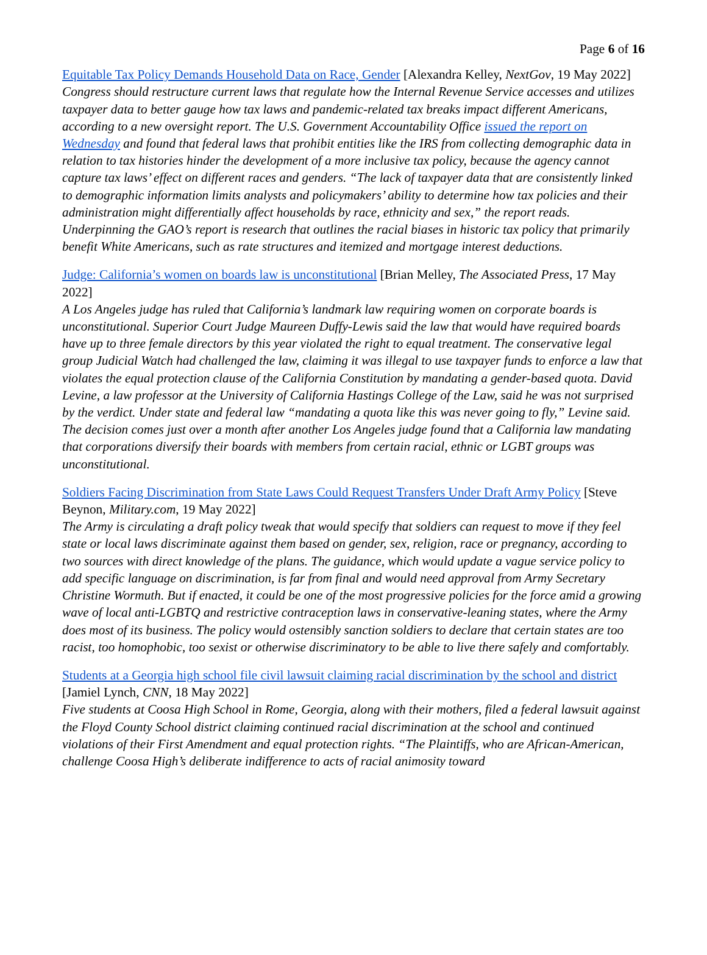Page 6 of 16
Equitable Tax Policy Demands Household Data on Race, Gender [Alexandra Kelley, NextGov, 19 May 2022]
Congress should restructure current laws that regulate how the Internal Revenue Service accesses and utilizes taxpayer data to better gauge how tax laws and pandemic-related tax breaks impact different Americans, according to a new oversight report. The U.S. Government Accountability Office issued the report on Wednesday and found that federal laws that prohibit entities like the IRS from collecting demographic data in relation to tax histories hinder the development of a more inclusive tax policy, because the agency cannot capture tax laws’ effect on different races and genders. “The lack of taxpayer data that are consistently linked to demographic information limits analysts and policymakers’ ability to determine how tax policies and their administration might differentially affect households by race, ethnicity and sex,” the report reads. Underpinning the GAO’s report is research that outlines the racial biases in historic tax policy that primarily benefit White Americans, such as rate structures and itemized and mortgage interest deductions.
Judge: California’s women on boards law is unconstitutional [Brian Melley, The Associated Press, 17 May 2022]
A Los Angeles judge has ruled that California’s landmark law requiring women on corporate boards is unconstitutional. Superior Court Judge Maureen Duffy-Lewis said the law that would have required boards have up to three female directors by this year violated the right to equal treatment. The conservative legal group Judicial Watch had challenged the law, claiming it was illegal to use taxpayer funds to enforce a law that violates the equal protection clause of the California Constitution by mandating a gender-based quota. David Levine, a law professor at the University of California Hastings College of the Law, said he was not surprised by the verdict. Under state and federal law “mandating a quota like this was never going to fly,” Levine said. The decision comes just over a month after another Los Angeles judge found that a California law mandating that corporations diversify their boards with members from certain racial, ethnic or LGBT groups was unconstitutional.
Soldiers Facing Discrimination from State Laws Could Request Transfers Under Draft Army Policy [Steve Beynon, Military.com, 19 May 2022]
The Army is circulating a draft policy tweak that would specify that soldiers can request to move if they feel state or local laws discriminate against them based on gender, sex, religion, race or pregnancy, according to two sources with direct knowledge of the plans. The guidance, which would update a vague service policy to add specific language on discrimination, is far from final and would need approval from Army Secretary Christine Wormuth. But if enacted, it could be one of the most progressive policies for the force amid a growing wave of local anti-LGBTQ and restrictive contraception laws in conservative-leaning states, where the Army does most of its business. The policy would ostensibly sanction soldiers to declare that certain states are too racist, too homophobic, too sexist or otherwise discriminatory to be able to live there safely and comfortably.
Students at a Georgia high school file civil lawsuit claiming racial discrimination by the school and district [Jamiel Lynch, CNN, 18 May 2022]
Five students at Coosa High School in Rome, Georgia, along with their mothers, filed a federal lawsuit against the Floyd County School district claiming continued racial discrimination at the school and continued violations of their First Amendment and equal protection rights. “The Plaintiffs, who are African-American, challenge Coosa High’s deliberate indifference to acts of racial animosity toward